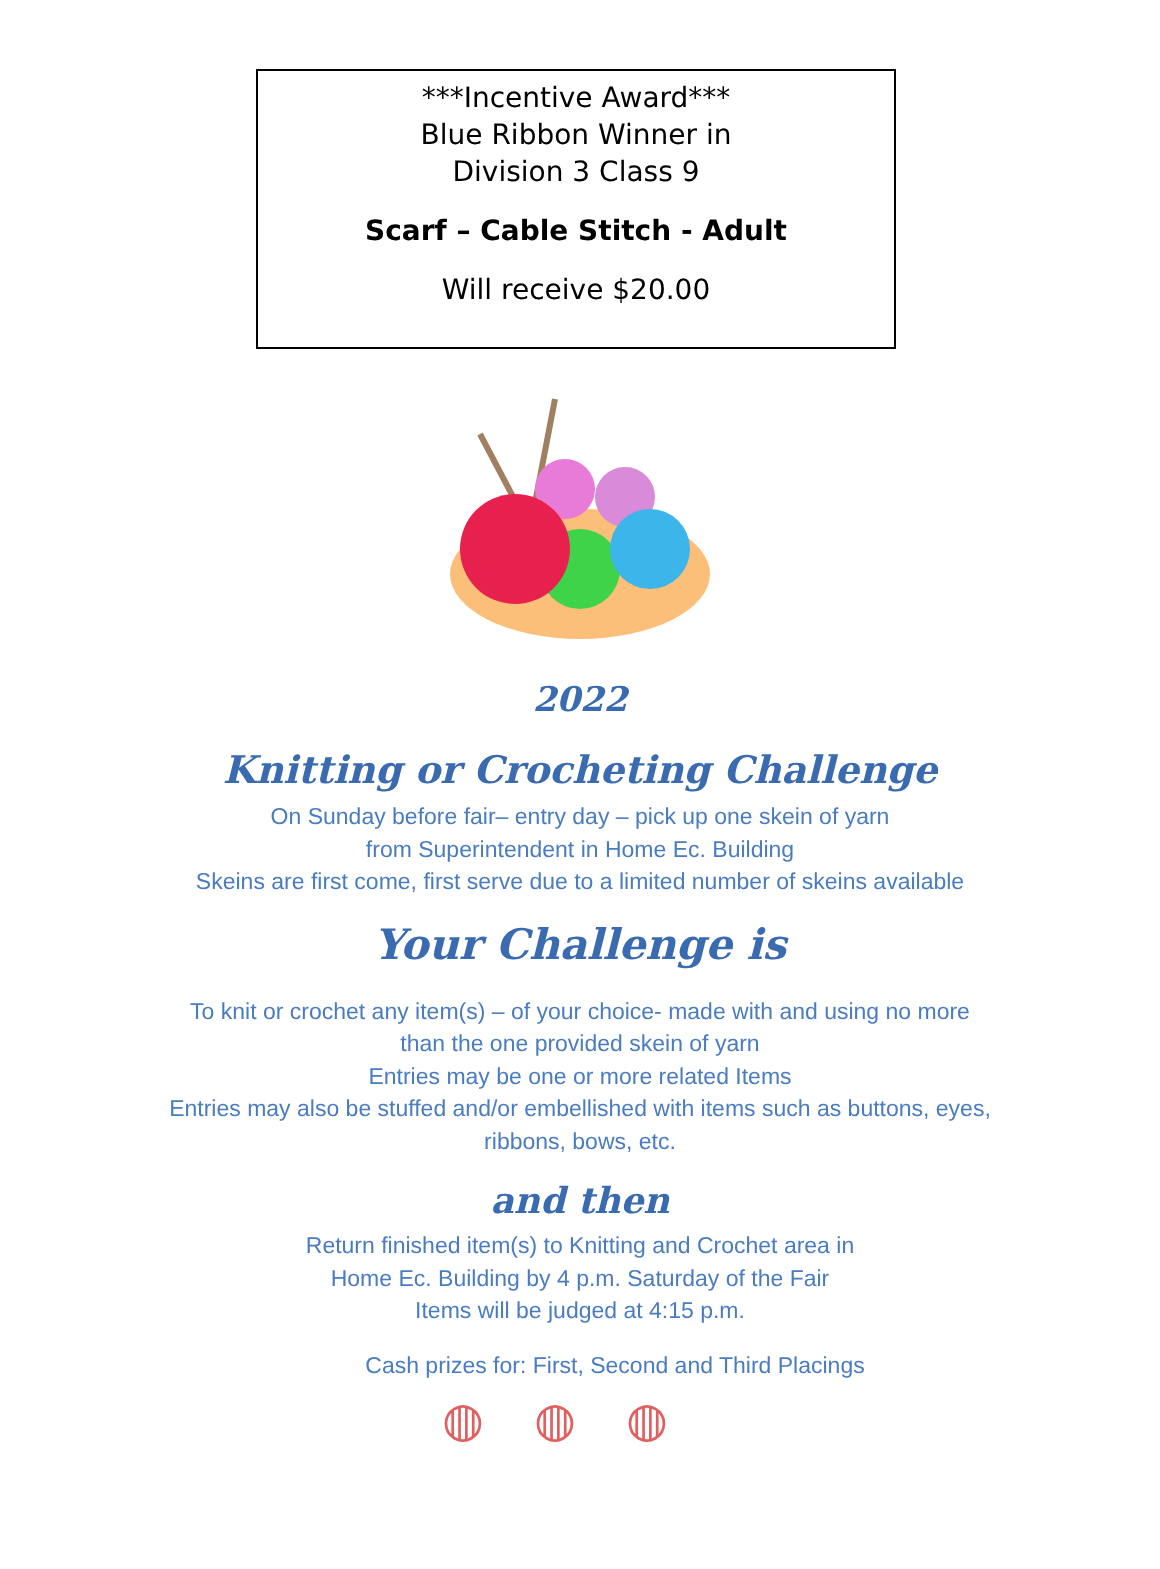***Incentive Award***
Blue Ribbon Winner in
Division 3 Class 9
Scarf – Cable Stitch - Adult
Will receive $20.00
2022
Knitting or Crocheting Challenge
On Sunday before fair– entry day – pick up one skein of yarn
from Superintendent in Home Ec. Building
Skeins are first come, first serve due to a limited number of skeins available
Your Challenge is
To knit or crochet any item(s) – of your choice- made with and using no more
than the one provided skein of yarn
Entries may be one or more related Items
Entries may also be stuffed and/or embellished with items such as buttons, eyes,
ribbons, bows, etc.
and then
Return finished item(s) to Knitting and Crochet area in
Home Ec. Building by 4 p.m. Saturday of the Fair
Items will be judged at 4:15 p.m.
Cash prizes for: First, Second and Third Placings
◍◍◍